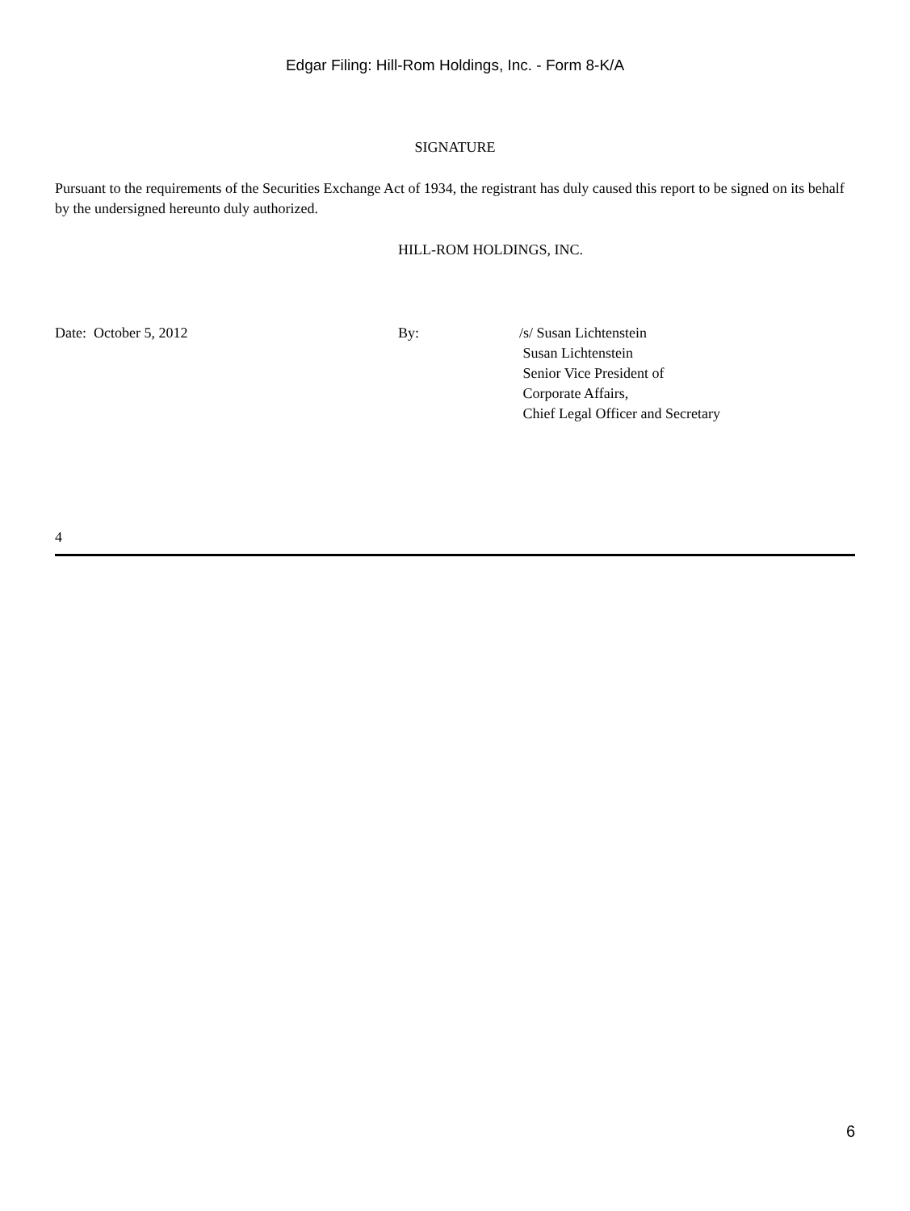Edgar Filing: Hill-Rom Holdings, Inc. - Form 8-K/A
SIGNATURE
Pursuant to the requirements of the Securities Exchange Act of 1934, the registrant has duly caused this report to be signed on its behalf by the undersigned hereunto duly authorized.
HILL-ROM HOLDINGS, INC.
Date: October 5, 2012 By: /s/ Susan Lichtenstein
Susan Lichtenstein
Senior Vice President of
Corporate Affairs,
Chief Legal Officer and Secretary
4
6